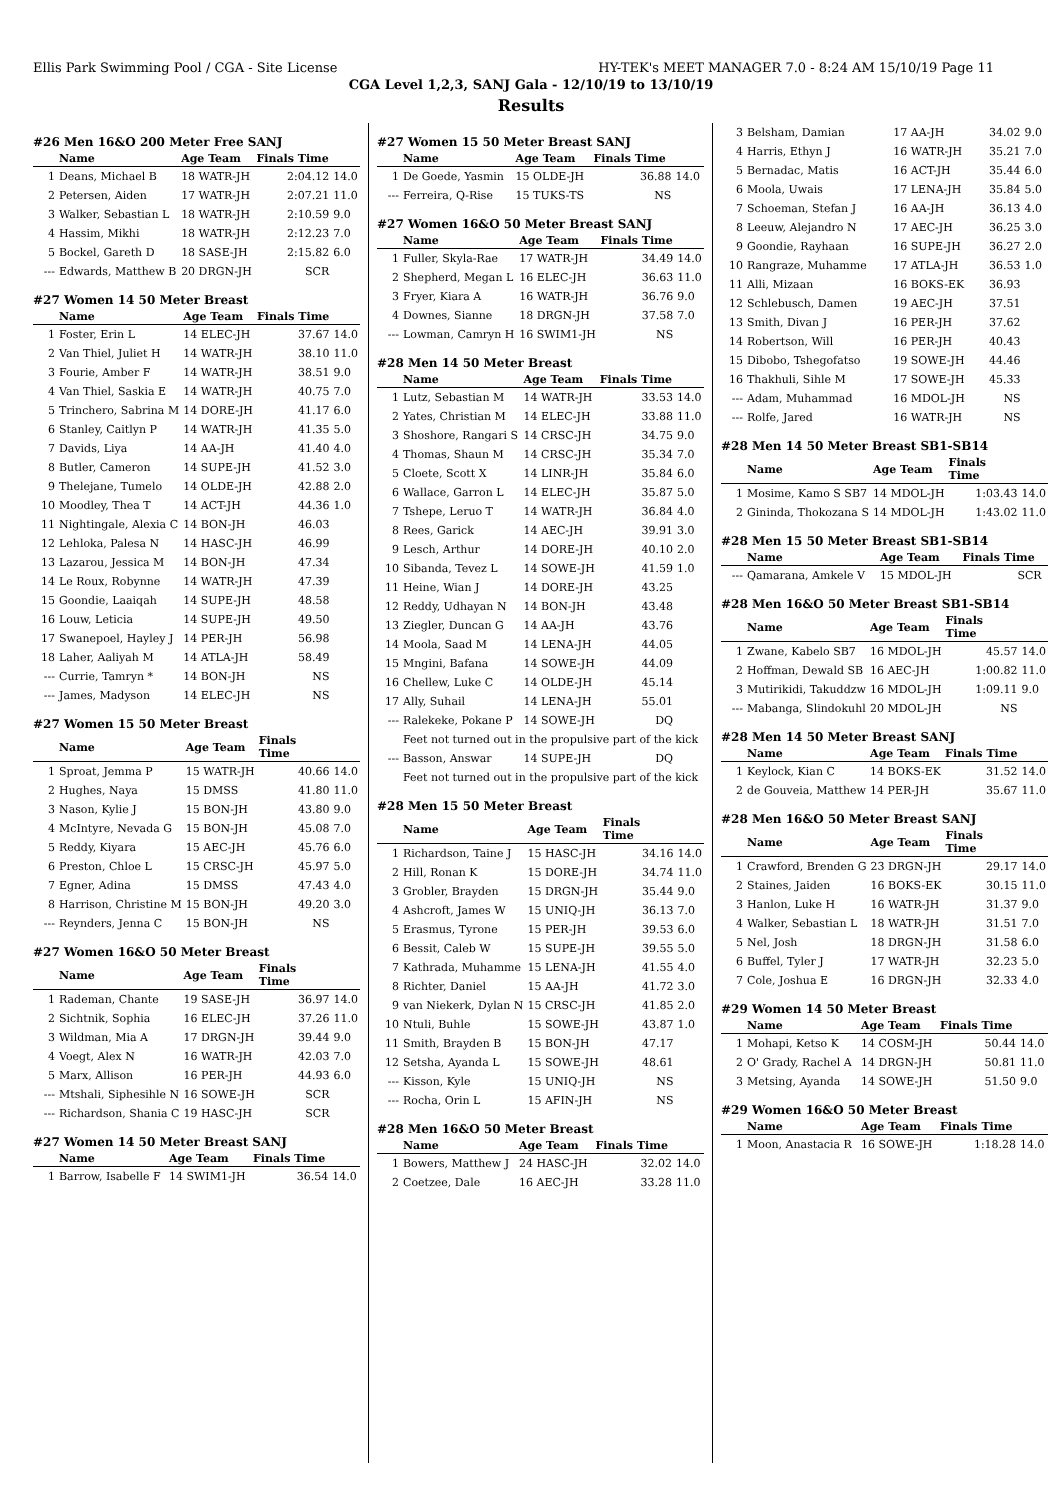Ellis Park Swimming Pool / CGA - Site License HY-TEK's MEET MANAGER 7.0 - 8:24 AM 15/10/19 Page 11
CGA Level 1,2,3, SANJ Gala - 12/10/19 to 13/10/19
Results
#26 Men 16&O 200 Meter Free SANJ
| | Name | Age Team | Finals Time | |
| --- | --- | --- | --- | --- |
| 1 | Deans, Michael B | 18 WATR-JH | 2:04.12 | 14.0 |
| 2 | Petersen, Aiden | 17 WATR-JH | 2:07.21 | 11.0 |
| 3 | Walker, Sebastian L | 18 WATR-JH | 2:10.59 | 9.0 |
| 4 | Hassim, Mikhi | 18 WATR-JH | 2:12.23 | 7.0 |
| 5 | Bockel, Gareth D | 18 SASE-JH | 2:15.82 | 6.0 |
| --- | Edwards, Matthew B | 20 DRGN-JH | SCR | |
#27 Women 14 50 Meter Breast
| | Name | Age Team | Finals Time | |
| --- | --- | --- | --- | --- |
| 1 | Foster, Erin L | 14 ELEC-JH | 37.67 | 14.0 |
| 2 | Van Thiel, Juliet H | 14 WATR-JH | 38.10 | 11.0 |
| 3 | Fourie, Amber F | 14 WATR-JH | 38.51 | 9.0 |
| 4 | Van Thiel, Saskia E | 14 WATR-JH | 40.75 | 7.0 |
| 5 | Trinchero, Sabrina M | 14 DORE-JH | 41.17 | 6.0 |
| 6 | Stanley, Caitlyn P | 14 WATR-JH | 41.35 | 5.0 |
| 7 | Davids, Liya | 14 AA-JH | 41.40 | 4.0 |
| 8 | Butler, Cameron | 14 SUPE-JH | 41.52 | 3.0 |
| 9 | Thelejane, Tumelo | 14 OLDE-JH | 42.88 | 2.0 |
| 10 | Moodley, Thea T | 14 ACT-JH | 44.36 | 1.0 |
| 11 | Nightingale, Alexia C | 14 BON-JH | 46.03 | |
| 12 | Lehloka, Palesa N | 14 HASC-JH | 46.99 | |
| 13 | Lazarou, Jessica M | 14 BON-JH | 47.34 | |
| 14 | Le Roux, Robynne | 14 WATR-JH | 47.39 | |
| 15 | Goondie, Laaiqah | 14 SUPE-JH | 48.58 | |
| 16 | Louw, Leticia | 14 SUPE-JH | 49.50 | |
| 17 | Swanepoel, Hayley J | 14 PER-JH | 56.98 | |
| 18 | Laher, Aaliyah M | 14 ATLA-JH | 58.49 | |
| --- | Currie, Tamryn * | 14 BON-JH | NS | |
| --- | James, Madyson | 14 ELEC-JH | NS | |
#27 Women 15 50 Meter Breast
| | Name | Age Team | Finals Time | |
| --- | --- | --- | --- | --- |
| 1 | Sproat, Jemma P | 15 WATR-JH | 40.66 | 14.0 |
| 2 | Hughes, Naya | 15 DMSS | 41.80 | 11.0 |
| 3 | Nason, Kylie J | 15 BON-JH | 43.80 | 9.0 |
| 4 | McIntyre, Nevada G | 15 BON-JH | 45.08 | 7.0 |
| 5 | Reddy, Kiyara | 15 AEC-JH | 45.76 | 6.0 |
| 6 | Preston, Chloe L | 15 CRSC-JH | 45.97 | 5.0 |
| 7 | Egner, Adina | 15 DMSS | 47.43 | 4.0 |
| 8 | Harrison, Christine M | 15 BON-JH | 49.20 | 3.0 |
| --- | Reynders, Jenna C | 15 BON-JH | NS | |
#27 Women 16&O 50 Meter Breast
| | Name | Age Team | Finals Time | |
| --- | --- | --- | --- | --- |
| 1 | Rademan, Chante | 19 SASE-JH | 36.97 | 14.0 |
| 2 | Sichtnik, Sophia | 16 ELEC-JH | 37.26 | 11.0 |
| 3 | Wildman, Mia A | 17 DRGN-JH | 39.44 | 9.0 |
| 4 | Voegt, Alex N | 16 WATR-JH | 42.03 | 7.0 |
| 5 | Marx, Allison | 16 PER-JH | 44.93 | 6.0 |
| --- | Mtshali, Siphesihle N | 16 SOWE-JH | SCR | |
| --- | Richardson, Shania C | 19 HASC-JH | SCR | |
#27 Women 14 50 Meter Breast SANJ
| | Name | Age Team | Finals Time | |
| --- | --- | --- | --- | --- |
| 1 | Barrow, Isabelle F | 14 SWIM1-JH | 36.54 | 14.0 |
#27 Women 15 50 Meter Breast SANJ
| | Name | Age Team | Finals Time | |
| --- | --- | --- | --- | --- |
| 1 | De Goede, Yasmin | 15 OLDE-JH | 36.88 | 14.0 |
| --- | Ferreira, Q-Rise | 15 TUKS-TS | NS | |
#27 Women 16&O 50 Meter Breast SANJ
| | Name | Age Team | Finals Time | |
| --- | --- | --- | --- | --- |
| 1 | Fuller, Skyla-Rae | 17 WATR-JH | 34.49 | 14.0 |
| 2 | Shepherd, Megan L | 16 ELEC-JH | 36.63 | 11.0 |
| 3 | Fryer, Kiara A | 16 WATR-JH | 36.76 | 9.0 |
| 4 | Downes, Sianne | 18 DRGN-JH | 37.58 | 7.0 |
| --- | Lowman, Camryn H | 16 SWIM1-JH | NS | |
#28 Men 14 50 Meter Breast
| | Name | Age Team | Finals Time | |
| --- | --- | --- | --- | --- |
| 1 | Lutz, Sebastian M | 14 WATR-JH | 33.53 | 14.0 |
| 2 | Yates, Christian M | 14 ELEC-JH | 33.88 | 11.0 |
| 3 | Shoshore, Rangari S | 14 CRSC-JH | 34.75 | 9.0 |
| 4 | Thomas, Shaun M | 14 CRSC-JH | 35.34 | 7.0 |
| 5 | Cloete, Scott X | 14 LINR-JH | 35.84 | 6.0 |
| 6 | Wallace, Garron L | 14 ELEC-JH | 35.87 | 5.0 |
| 7 | Tshepe, Leruo T | 14 WATR-JH | 36.84 | 4.0 |
| 8 | Rees, Garick | 14 AEC-JH | 39.91 | 3.0 |
| 9 | Lesch, Arthur | 14 DORE-JH | 40.10 | 2.0 |
| 10 | Sibanda, Tevez L | 14 SOWE-JH | 41.59 | 1.0 |
| 11 | Heine, Wian J | 14 DORE-JH | 43.25 | |
| 12 | Reddy, Udhayan N | 14 BON-JH | 43.48 | |
| 13 | Ziegler, Duncan G | 14 AA-JH | 43.76 | |
| 14 | Moola, Saad M | 14 LENA-JH | 44.05 | |
| 15 | Mngini, Bafana | 14 SOWE-JH | 44.09 | |
| 16 | Chellew, Luke C | 14 OLDE-JH | 45.14 | |
| 17 | Ally, Suhail | 14 LENA-JH | 55.01 | |
| --- | Ralekeke, Pokane P | 14 SOWE-JH | DQ | |
| | Feet not turned out in the propulsive part of the kick | | | |
| --- | Basson, Answar | 14 SUPE-JH | DQ | |
| | Feet not turned out in the propulsive part of the kick | | | |
#28 Men 15 50 Meter Breast
| | Name | Age Team | Finals Time | |
| --- | --- | --- | --- | --- |
| 1 | Richardson, Taine J | 15 HASC-JH | 34.16 | 14.0 |
| 2 | Hill, Ronan K | 15 DORE-JH | 34.74 | 11.0 |
| 3 | Grobler, Brayden | 15 DRGN-JH | 35.44 | 9.0 |
| 4 | Ashcroft, James W | 15 UNIQ-JH | 36.13 | 7.0 |
| 5 | Erasmus, Tyrone | 15 PER-JH | 39.53 | 6.0 |
| 6 | Bessit, Caleb W | 15 SUPE-JH | 39.55 | 5.0 |
| 7 | Kathrada, Muhamme | 15 LENA-JH | 41.55 | 4.0 |
| 8 | Richter, Daniel | 15 AA-JH | 41.72 | 3.0 |
| 9 | van Niekerk, Dylan N | 15 CRSC-JH | 41.85 | 2.0 |
| 10 | Ntuli, Buhle | 15 SOWE-JH | 43.87 | 1.0 |
| 11 | Smith, Brayden B | 15 BON-JH | 47.17 | |
| 12 | Setsha, Ayanda L | 15 SOWE-JH | 48.61 | |
| --- | Kisson, Kyle | 15 UNIQ-JH | NS | |
| --- | Rocha, Orin L | 15 AFIN-JH | NS | |
#28 Men 16&O 50 Meter Breast
| | Name | Age Team | Finals Time | |
| --- | --- | --- | --- | --- |
| 1 | Bowers, Matthew J | 24 HASC-JH | 32.02 | 14.0 |
| 2 | Coetzee, Dale | 16 AEC-JH | 33.28 | 11.0 |
| 3 | Belsham, Damian | 17 AA-JH | 34.02 | 9.0 |
| 4 | Harris, Ethyn J | 16 WATR-JH | 35.21 | 7.0 |
| 5 | Bernadac, Matis | 16 ACT-JH | 35.44 | 6.0 |
| 6 | Moola, Uwais | 17 LENA-JH | 35.84 | 5.0 |
| 7 | Schoeman, Stefan J | 16 AA-JH | 36.13 | 4.0 |
| 8 | Leeuw, Alejandro N | 17 AEC-JH | 36.25 | 3.0 |
| 9 | Goondie, Rayhaan | 16 SUPE-JH | 36.27 | 2.0 |
| 10 | Rangraze, Muhamme | 17 ATLA-JH | 36.53 | 1.0 |
| 11 | Alli, Mizaan | 16 BOKS-EK | 36.93 | |
| 12 | Schlebusch, Damen | 19 AEC-JH | 37.51 | |
| 13 | Smith, Divan J | 16 PER-JH | 37.62 | |
| 14 | Robertson, Will | 16 PER-JH | 40.43 | |
| 15 | Dibobo, Tshegofatso | 19 SOWE-JH | 44.46 | |
| 16 | Thakhuli, Sihle M | 17 SOWE-JH | 45.33 | |
| --- | Adam, Muhammad | 16 MDOL-JH | NS | |
| --- | Rolfe, Jared | 16 WATR-JH | NS | |
#28 Men 14 50 Meter Breast SB1-SB14
| | Name | Age Team | Finals Time | |
| --- | --- | --- | --- | --- |
| 1 | Mosime, Kamo S SB7 | 14 MDOL-JH | 1:03.43 | 14.0 |
| 2 | Gininda, Thokozana S | 14 MDOL-JH | 1:43.02 | 11.0 |
#28 Men 15 50 Meter Breast SB1-SB14
| | Name | Age Team | Finals Time | |
| --- | --- | --- | --- | --- |
| --- | Qamarana, Amkele V | 15 MDOL-JH | SCR | |
#28 Men 16&O 50 Meter Breast SB1-SB14
| | Name | Age Team | Finals Time | |
| --- | --- | --- | --- | --- |
| 1 | Zwane, Kabelo SB7 | 16 MDOL-JH | 45.57 | 14.0 |
| 2 | Hoffman, Dewald SB | 16 AEC-JH | 1:00.82 | 11.0 |
| 3 | Mutirikidi, Takuddzw | 16 MDOL-JH | 1:09.11 | 9.0 |
| --- | Mabanga, Slindokuhl | 20 MDOL-JH | NS | |
#28 Men 14 50 Meter Breast SANJ
| | Name | Age Team | Finals Time | |
| --- | --- | --- | --- | --- |
| 1 | Keylock, Kian C | 14 BOKS-EK | 31.52 | 14.0 |
| 2 | de Gouveia, Matthew | 14 PER-JH | 35.67 | 11.0 |
#28 Men 16&O 50 Meter Breast SANJ
| | Name | Age Team | Finals Time | |
| --- | --- | --- | --- | --- |
| 1 | Crawford, Brenden G | 23 DRGN-JH | 29.17 | 14.0 |
| 2 | Staines, Jaiden | 16 BOKS-EK | 30.15 | 11.0 |
| 3 | Hanlon, Luke H | 16 WATR-JH | 31.37 | 9.0 |
| 4 | Walker, Sebastian L | 18 WATR-JH | 31.51 | 7.0 |
| 5 | Nel, Josh | 18 DRGN-JH | 31.58 | 6.0 |
| 6 | Buffel, Tyler J | 17 WATR-JH | 32.23 | 5.0 |
| 7 | Cole, Joshua E | 16 DRGN-JH | 32.33 | 4.0 |
#29 Women 14 50 Meter Breast
| | Name | Age Team | Finals Time | |
| --- | --- | --- | --- | --- |
| 1 | Mohapi, Ketso K | 14 COSM-JH | 50.44 | 14.0 |
| 2 | O' Grady, Rachel A | 14 DRGN-JH | 50.81 | 11.0 |
| 3 | Metsing, Ayanda | 14 SOWE-JH | 51.50 | 9.0 |
#29 Women 16&O 50 Meter Breast
| | Name | Age Team | Finals Time | |
| --- | --- | --- | --- | --- |
| 1 | Moon, Anastacia R | 16 SOWE-JH | 1:18.28 | 14.0 |